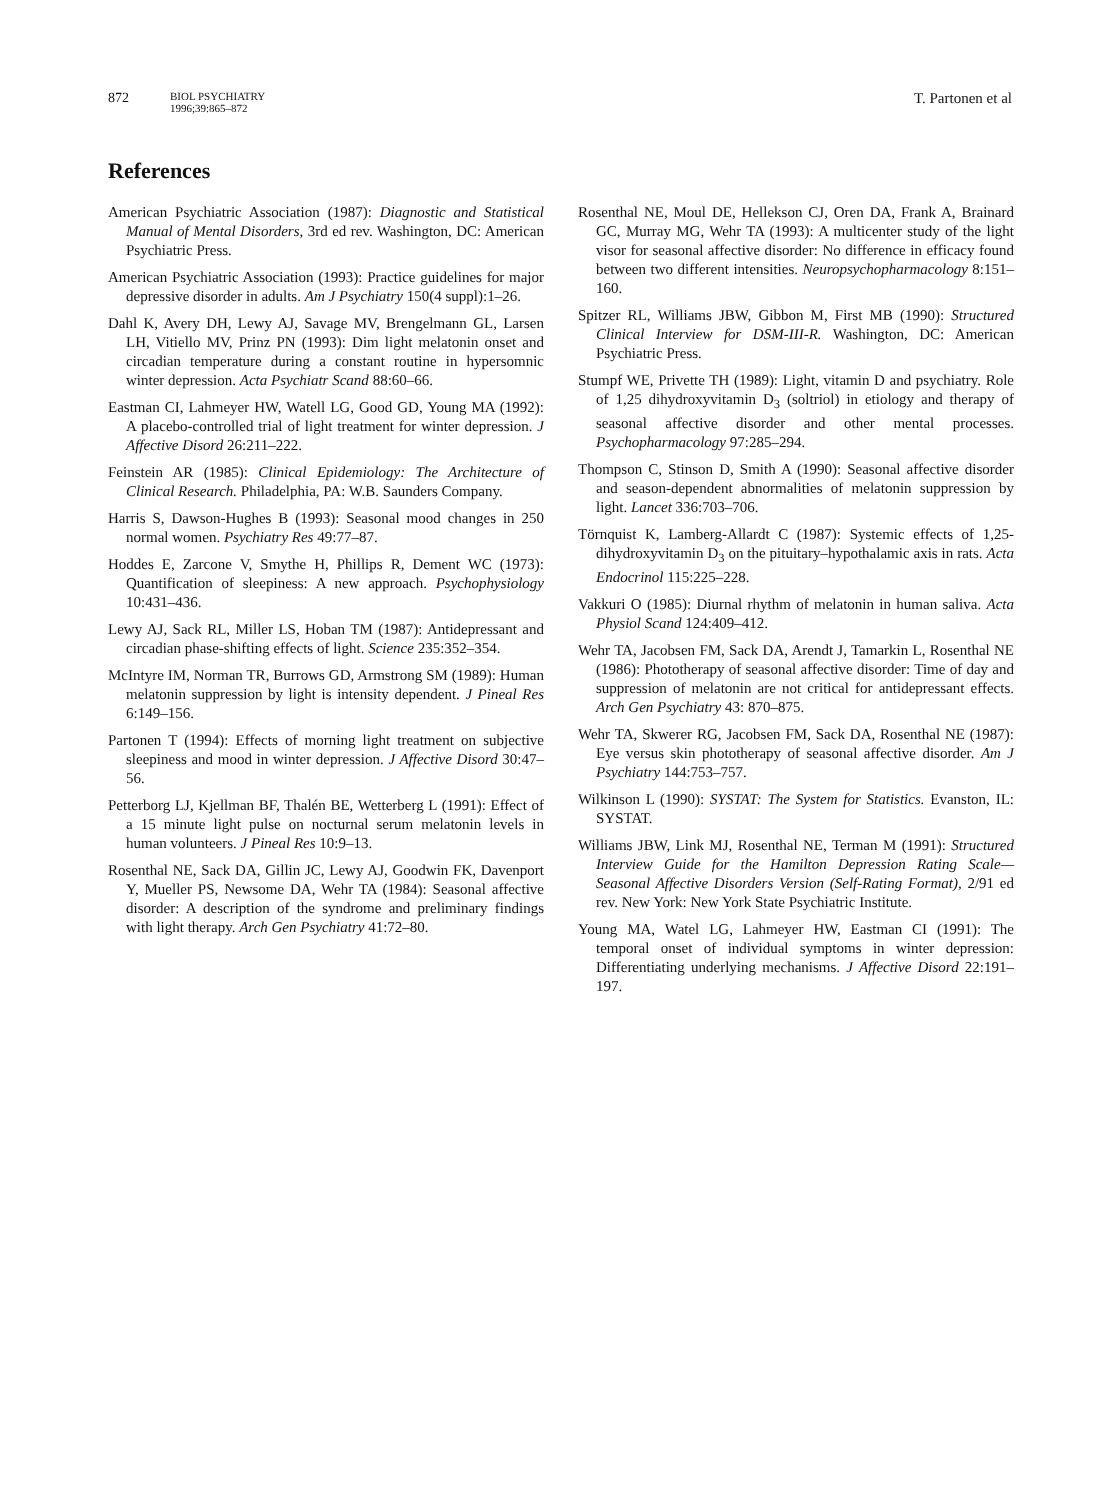872
BIOL PSYCHIATRY
1996;39:865–872
T. Partonen et al
References
American Psychiatric Association (1987): Diagnostic and Statistical Manual of Mental Disorders, 3rd ed rev. Washington, DC: American Psychiatric Press.
American Psychiatric Association (1993): Practice guidelines for major depressive disorder in adults. Am J Psychiatry 150(4 suppl):1–26.
Dahl K, Avery DH, Lewy AJ, Savage MV, Brengelmann GL, Larsen LH, Vitiello MV, Prinz PN (1993): Dim light melatonin onset and circadian temperature during a constant routine in hypersomnic winter depression. Acta Psychiatr Scand 88:60–66.
Eastman CI, Lahmeyer HW, Watell LG, Good GD, Young MA (1992): A placebo-controlled trial of light treatment for winter depression. J Affective Disord 26:211–222.
Feinstein AR (1985): Clinical Epidemiology: The Architecture of Clinical Research. Philadelphia, PA: W.B. Saunders Company.
Harris S, Dawson-Hughes B (1993): Seasonal mood changes in 250 normal women. Psychiatry Res 49:77–87.
Hoddes E, Zarcone V, Smythe H, Phillips R, Dement WC (1973): Quantification of sleepiness: A new approach. Psychophysiology 10:431–436.
Lewy AJ, Sack RL, Miller LS, Hoban TM (1987): Antidepressant and circadian phase-shifting effects of light. Science 235:352–354.
McIntyre IM, Norman TR, Burrows GD, Armstrong SM (1989): Human melatonin suppression by light is intensity dependent. J Pineal Res 6:149–156.
Partonen T (1994): Effects of morning light treatment on subjective sleepiness and mood in winter depression. J Affective Disord 30:47–56.
Petterborg LJ, Kjellman BF, Thalén BE, Wetterberg L (1991): Effect of a 15 minute light pulse on nocturnal serum melatonin levels in human volunteers. J Pineal Res 10:9–13.
Rosenthal NE, Sack DA, Gillin JC, Lewy AJ, Goodwin FK, Davenport Y, Mueller PS, Newsome DA, Wehr TA (1984): Seasonal affective disorder: A description of the syndrome and preliminary findings with light therapy. Arch Gen Psychiatry 41:72–80.
Rosenthal NE, Moul DE, Hellekson CJ, Oren DA, Frank A, Brainard GC, Murray MG, Wehr TA (1993): A multicenter study of the light visor for seasonal affective disorder: No difference in efficacy found between two different intensities. Neuropsychopharmacology 8:151–160.
Spitzer RL, Williams JBW, Gibbon M, First MB (1990): Structured Clinical Interview for DSM-III-R. Washington, DC: American Psychiatric Press.
Stumpf WE, Privette TH (1989): Light, vitamin D and psychiatry. Role of 1,25 dihydroxyvitamin D<sub>3</sub> (soltriol) in etiology and therapy of seasonal affective disorder and other mental processes. Psychopharmacology 97:285–294.
Thompson C, Stinson D, Smith A (1990): Seasonal affective disorder and season-dependent abnormalities of melatonin suppression by light. Lancet 336:703–706.
Törnquist K, Lamberg-Allardt C (1987): Systemic effects of 1,25-dihydroxyvitamin D<sub>3</sub> on the pituitary–hypothalamic axis in rats. Acta Endocrinol 115:225–228.
Vakkuri O (1985): Diurnal rhythm of melatonin in human saliva. Acta Physiol Scand 124:409–412.
Wehr TA, Jacobsen FM, Sack DA, Arendt J, Tamarkin L, Rosenthal NE (1986): Phototherapy of seasonal affective disorder: Time of day and suppression of melatonin are not critical for antidepressant effects. Arch Gen Psychiatry 43: 870–875.
Wehr TA, Skwerer RG, Jacobsen FM, Sack DA, Rosenthal NE (1987): Eye versus skin phototherapy of seasonal affective disorder. Am J Psychiatry 144:753–757.
Wilkinson L (1990): SYSTAT: The System for Statistics. Evanston, IL: SYSTAT.
Williams JBW, Link MJ, Rosenthal NE, Terman M (1991): Structured Interview Guide for the Hamilton Depression Rating Scale—Seasonal Affective Disorders Version (Self-Rating Format), 2/91 ed rev. New York: New York State Psychiatric Institute.
Young MA, Watel LG, Lahmeyer HW, Eastman CI (1991): The temporal onset of individual symptoms in winter depression: Differentiating underlying mechanisms. J Affective Disord 22:191–197.